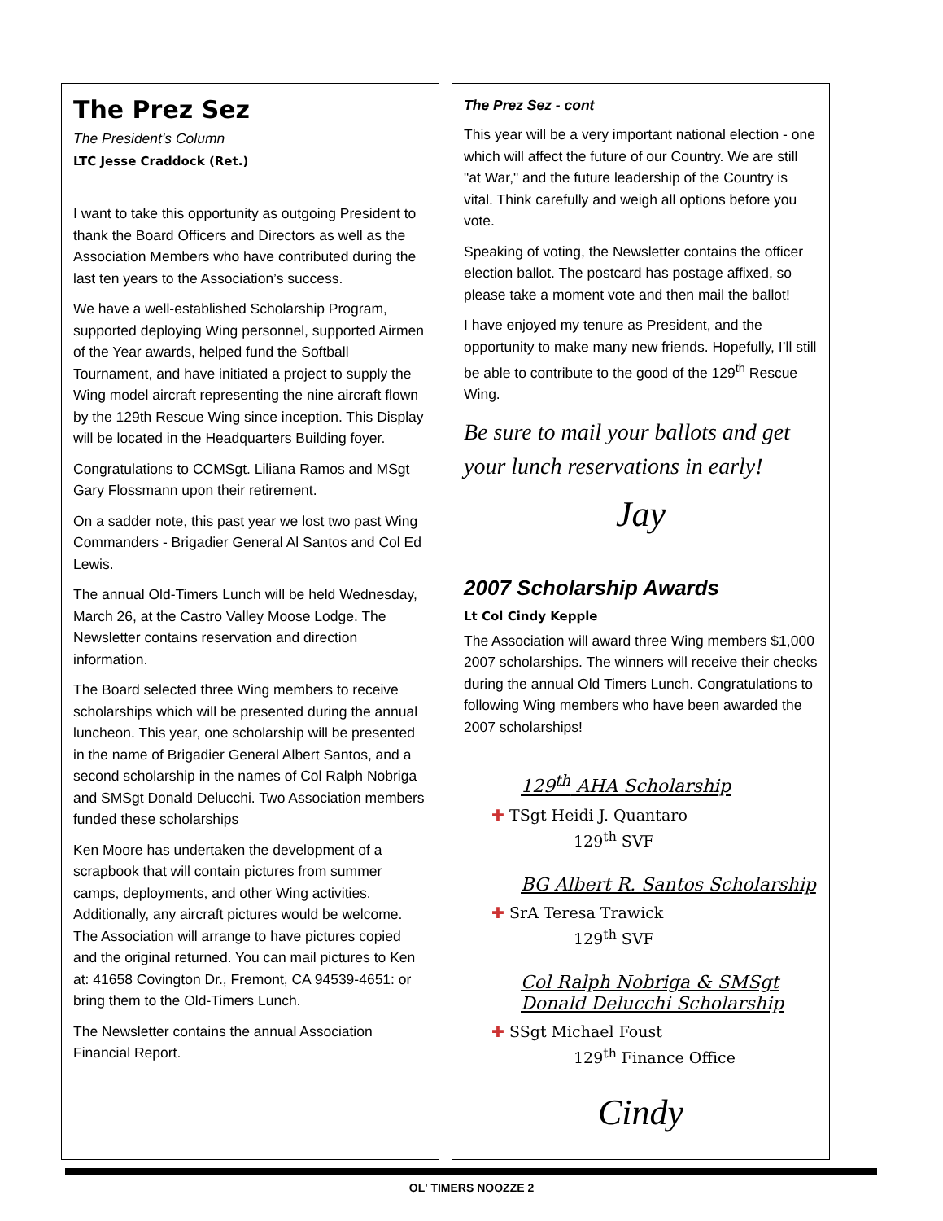The Prez Sez
The President's Column
LTC Jesse Craddock (Ret.)
I want to take this opportunity as outgoing President to thank the Board Officers and Directors as well as the Association Members who have contributed during the last ten years to the Association’s success.
We have a well-established Scholarship Program, supported deploying Wing personnel, supported Airmen of the Year awards, helped fund the Softball Tournament, and have initiated a project to supply the Wing model aircraft representing the nine aircraft flown by the 129th Rescue Wing since inception. This Display will be located in the Headquarters Building foyer.
Congratulations to CCMSgt. Liliana Ramos and MSgt Gary Flossmann upon their retirement.
On a sadder note, this past year we lost two past Wing Commanders - Brigadier General Al Santos and Col Ed Lewis.
The annual Old-Timers Lunch will be held Wednesday, March 26, at the Castro Valley Moose Lodge. The Newsletter contains reservation and direction information.
The Board selected three Wing members to receive scholarships which will be presented during the annual luncheon. This year, one scholarship will be presented in the name of Brigadier General Albert Santos, and a second scholarship in the names of Col Ralph Nobriga and SMSgt Donald Delucchi. Two Association members funded these scholarships
Ken Moore has undertaken the development of a scrapbook that will contain pictures from summer camps, deployments, and other Wing activities. Additionally, any aircraft pictures would be welcome. The Association will arrange to have pictures copied and the original returned. You can mail pictures to Ken at: 41658 Covington Dr., Fremont, CA 94539-4651: or bring them to the Old-Timers Lunch.
The Newsletter contains the annual Association Financial Report.
The Prez Sez - cont
This year will be a very important national election - one which will affect the future of our Country. We are still "at War," and the future leadership of the Country is vital. Think carefully and weigh all options before you vote.
Speaking of voting, the Newsletter contains the officer election ballot. The postcard has postage affixed, so please take a moment vote and then mail the ballot!
I have enjoyed my tenure as President, and the opportunity to make many new friends. Hopefully, I’ll still be able to contribute to the good of the 129<sup>th</sup> Rescue Wing.
Be sure to mail your ballots and get your lunch reservations in early!
Jay
2007 Scholarship Awards
Lt Col Cindy Kepple
The Association will award three Wing members $1,000 2007 scholarships. The winners will receive their checks during the annual Old Timers Lunch. Congratulations to following Wing members who have been awarded the 2007 scholarships!
129<sup>th</sup> AHA Scholarship
✚ TSgt Heidi J. Quantaro
129<sup>th</sup> SVF
BG Albert R. Santos Scholarship
✚ SrA Teresa Trawick
129<sup>th</sup> SVF
Col Ralph Nobriga & SMSgt Donald Delucchi Scholarship
✚ SSgt Michael Foust
129<sup>th</sup> Finance Office
Cindy
OL' TIMERS NOOZZE 2